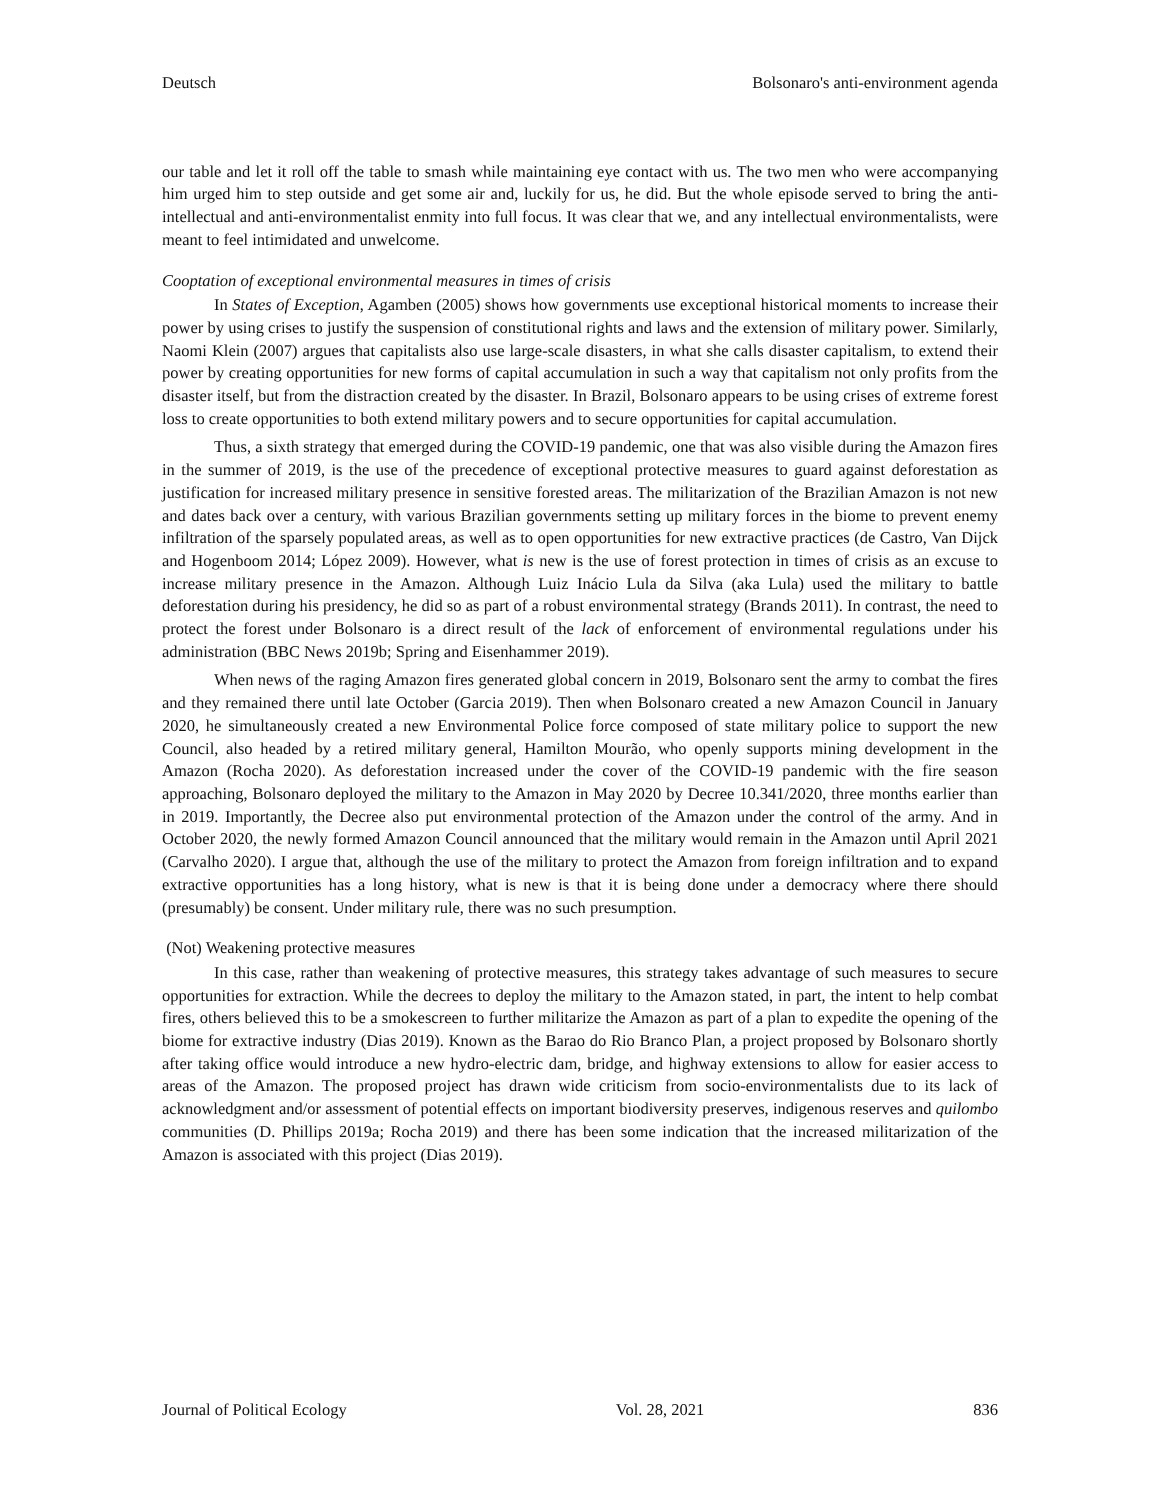Deutsch Bolsonaro's anti-environment agenda
our table and let it roll off the table to smash while maintaining eye contact with us. The two men who were accompanying him urged him to step outside and get some air and, luckily for us, he did. But the whole episode served to bring the anti-intellectual and anti-environmentalist enmity into full focus. It was clear that we, and any intellectual environmentalists, were meant to feel intimidated and unwelcome.
Cooptation of exceptional environmental measures in times of crisis
In States of Exception, Agamben (2005) shows how governments use exceptional historical moments to increase their power by using crises to justify the suspension of constitutional rights and laws and the extension of military power. Similarly, Naomi Klein (2007) argues that capitalists also use large-scale disasters, in what she calls disaster capitalism, to extend their power by creating opportunities for new forms of capital accumulation in such a way that capitalism not only profits from the disaster itself, but from the distraction created by the disaster. In Brazil, Bolsonaro appears to be using crises of extreme forest loss to create opportunities to both extend military powers and to secure opportunities for capital accumulation.
Thus, a sixth strategy that emerged during the COVID-19 pandemic, one that was also visible during the Amazon fires in the summer of 2019, is the use of the precedence of exceptional protective measures to guard against deforestation as justification for increased military presence in sensitive forested areas. The militarization of the Brazilian Amazon is not new and dates back over a century, with various Brazilian governments setting up military forces in the biome to prevent enemy infiltration of the sparsely populated areas, as well as to open opportunities for new extractive practices (de Castro, Van Dijck and Hogenboom 2014; López 2009). However, what is new is the use of forest protection in times of crisis as an excuse to increase military presence in the Amazon. Although Luiz Inácio Lula da Silva (aka Lula) used the military to battle deforestation during his presidency, he did so as part of a robust environmental strategy (Brands 2011). In contrast, the need to protect the forest under Bolsonaro is a direct result of the lack of enforcement of environmental regulations under his administration (BBC News 2019b; Spring and Eisenhammer 2019).
When news of the raging Amazon fires generated global concern in 2019, Bolsonaro sent the army to combat the fires and they remained there until late October (Garcia 2019). Then when Bolsonaro created a new Amazon Council in January 2020, he simultaneously created a new Environmental Police force composed of state military police to support the new Council, also headed by a retired military general, Hamilton Mourão, who openly supports mining development in the Amazon (Rocha 2020). As deforestation increased under the cover of the COVID-19 pandemic with the fire season approaching, Bolsonaro deployed the military to the Amazon in May 2020 by Decree 10.341/2020, three months earlier than in 2019. Importantly, the Decree also put environmental protection of the Amazon under the control of the army. And in October 2020, the newly formed Amazon Council announced that the military would remain in the Amazon until April 2021 (Carvalho 2020). I argue that, although the use of the military to protect the Amazon from foreign infiltration and to expand extractive opportunities has a long history, what is new is that it is being done under a democracy where there should (presumably) be consent. Under military rule, there was no such presumption.
(Not) Weakening protective measures
In this case, rather than weakening of protective measures, this strategy takes advantage of such measures to secure opportunities for extraction. While the decrees to deploy the military to the Amazon stated, in part, the intent to help combat fires, others believed this to be a smokescreen to further militarize the Amazon as part of a plan to expedite the opening of the biome for extractive industry (Dias 2019). Known as the Barao do Rio Branco Plan, a project proposed by Bolsonaro shortly after taking office would introduce a new hydro-electric dam, bridge, and highway extensions to allow for easier access to areas of the Amazon. The proposed project has drawn wide criticism from socio-environmentalists due to its lack of acknowledgment and/or assessment of potential effects on important biodiversity preserves, indigenous reserves and quilombo communities (D. Phillips 2019a; Rocha 2019) and there has been some indication that the increased militarization of the Amazon is associated with this project (Dias 2019).
Journal of Political Ecology Vol. 28, 2021 836